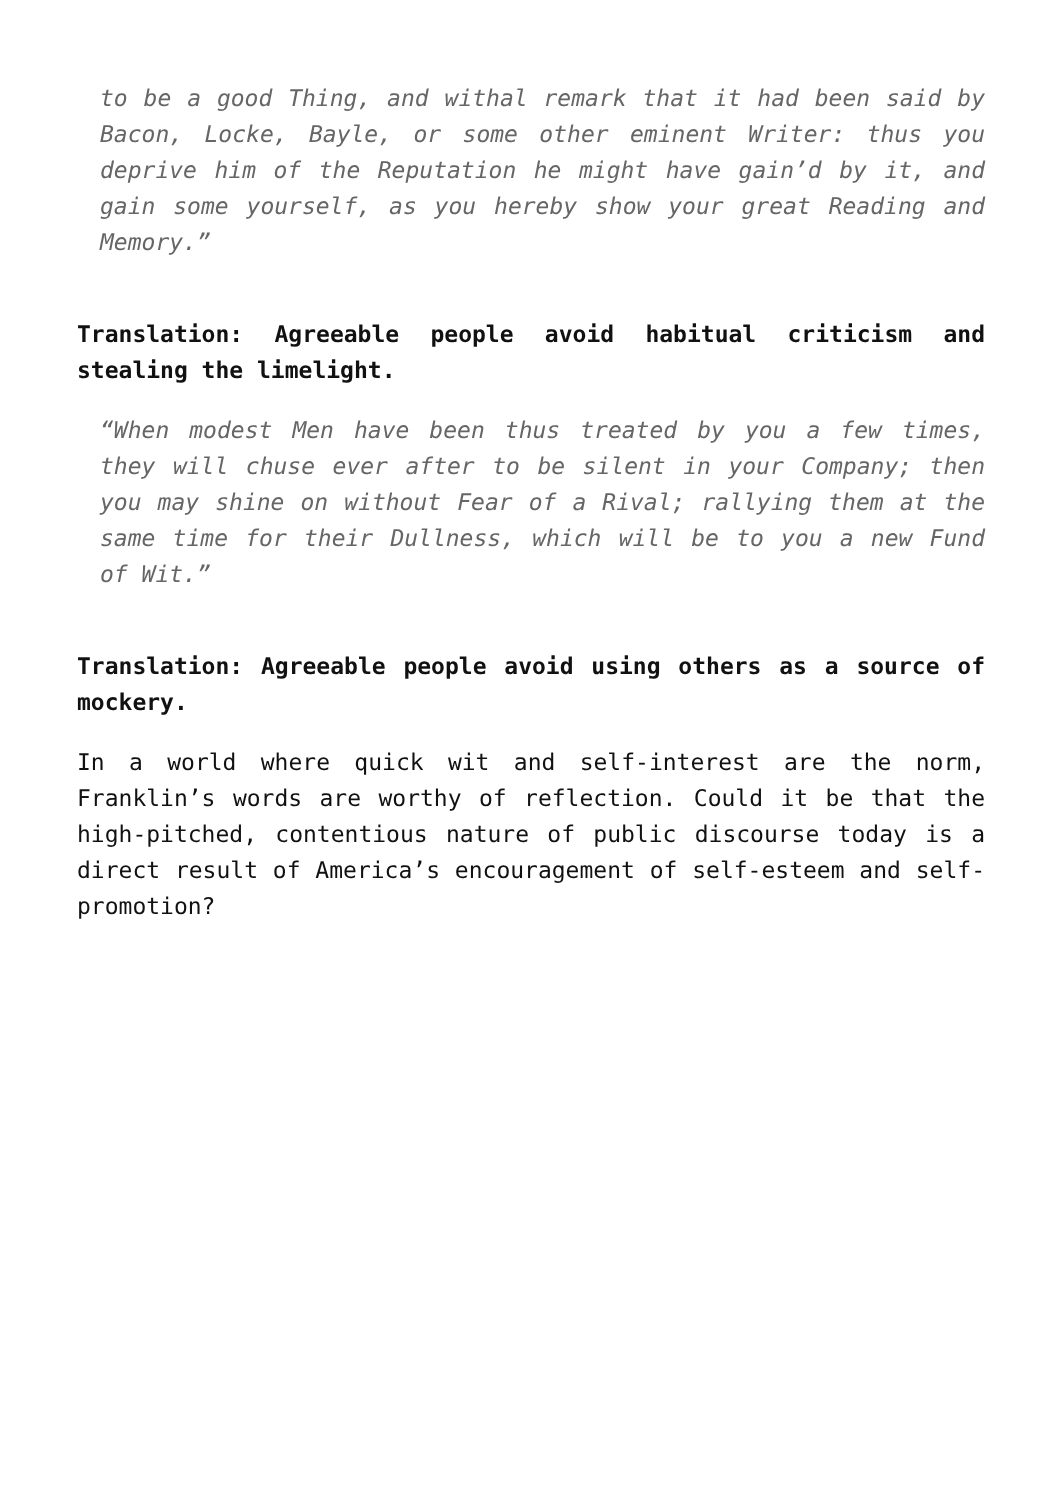to be a good Thing, and withal remark that it had been said by Bacon, Locke, Bayle, or some other eminent Writer: thus you deprive him of the Reputation he might have gain’d by it, and gain some yourself, as you hereby show your great Reading and Memory.”
Translation: Agreeable people avoid habitual criticism and stealing the limelight.
“When modest Men have been thus treated by you a few times, they will chuse ever after to be silent in your Company; then you may shine on without Fear of a Rival; rallying them at the same time for their Dullness, which will be to you a new Fund of Wit.”
Translation: Agreeable people avoid using others as a source of mockery.
In a world where quick wit and self-interest are the norm, Franklin’s words are worthy of reflection. Could it be that the high-pitched, contentious nature of public discourse today is a direct result of America’s encouragement of self-esteem and self-promotion?